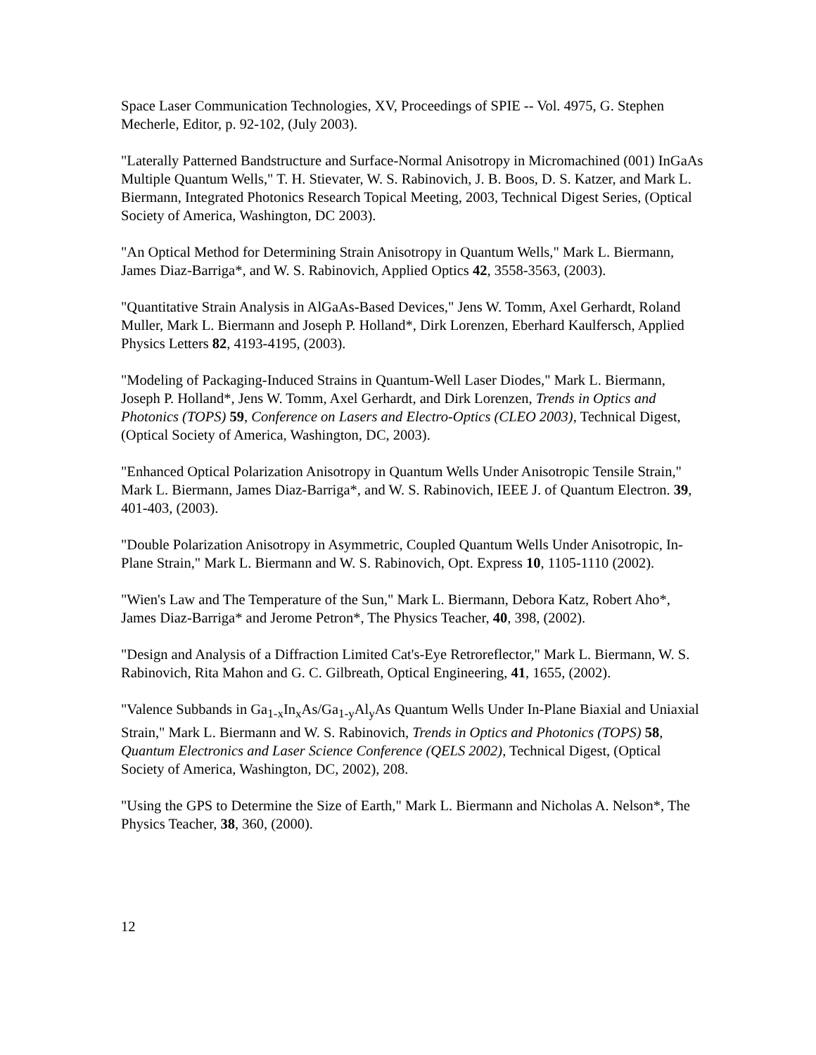Space Laser Communication Technologies, XV, Proceedings of SPIE -- Vol. 4975, G. Stephen Mecherle, Editor, p. 92-102, (July 2003).
"Laterally Patterned Bandstructure and Surface-Normal Anisotropy in Micromachined (001) InGaAs Multiple Quantum Wells," T. H. Stievater, W. S. Rabinovich, J. B. Boos, D. S. Katzer, and Mark L. Biermann, Integrated Photonics Research Topical Meeting, 2003, Technical Digest Series, (Optical Society of America, Washington, DC 2003).
"An Optical Method for Determining Strain Anisotropy in Quantum Wells," Mark L. Biermann, James Diaz-Barriga*, and W. S. Rabinovich, Applied Optics 42, 3558-3563, (2003).
"Quantitative Strain Analysis in AlGaAs-Based Devices," Jens W. Tomm, Axel Gerhardt, Roland Muller, Mark L. Biermann and Joseph P. Holland*, Dirk Lorenzen, Eberhard Kaulfersch, Applied Physics Letters 82, 4193-4195, (2003).
"Modeling of Packaging-Induced Strains in Quantum-Well Laser Diodes," Mark L. Biermann, Joseph P. Holland*, Jens W. Tomm, Axel Gerhardt, and Dirk Lorenzen, Trends in Optics and Photonics (TOPS) 59, Conference on Lasers and Electro-Optics (CLEO 2003), Technical Digest, (Optical Society of America, Washington, DC, 2003).
"Enhanced Optical Polarization Anisotropy in Quantum Wells Under Anisotropic Tensile Strain," Mark L. Biermann, James Diaz-Barriga*, and W. S. Rabinovich, IEEE J. of Quantum Electron. 39, 401-403, (2003).
"Double Polarization Anisotropy in Asymmetric, Coupled Quantum Wells Under Anisotropic, In-Plane Strain," Mark L. Biermann and W. S. Rabinovich, Opt. Express 10, 1105-1110 (2002).
"Wien's Law and The Temperature of the Sun," Mark L. Biermann, Debora Katz, Robert Aho*, James Diaz-Barriga* and Jerome Petron*, The Physics Teacher, 40, 398, (2002).
"Design and Analysis of a Diffraction Limited Cat's-Eye Retroreflector," Mark L. Biermann, W. S. Rabinovich, Rita Mahon and G. C. Gilbreath, Optical Engineering, 41, 1655, (2002).
"Valence Subbands in Ga<sub>1-x</sub>In<sub>x</sub>As/Ga<sub>1-y</sub>Al<sub>y</sub>As Quantum Wells Under In-Plane Biaxial and Uniaxial Strain," Mark L. Biermann and W. S. Rabinovich, Trends in Optics and Photonics (TOPS) 58, Quantum Electronics and Laser Science Conference (QELS 2002), Technical Digest, (Optical Society of America, Washington, DC, 2002), 208.
"Using the GPS to Determine the Size of Earth," Mark L. Biermann and Nicholas A. Nelson*, The Physics Teacher, 38, 360, (2000).
12